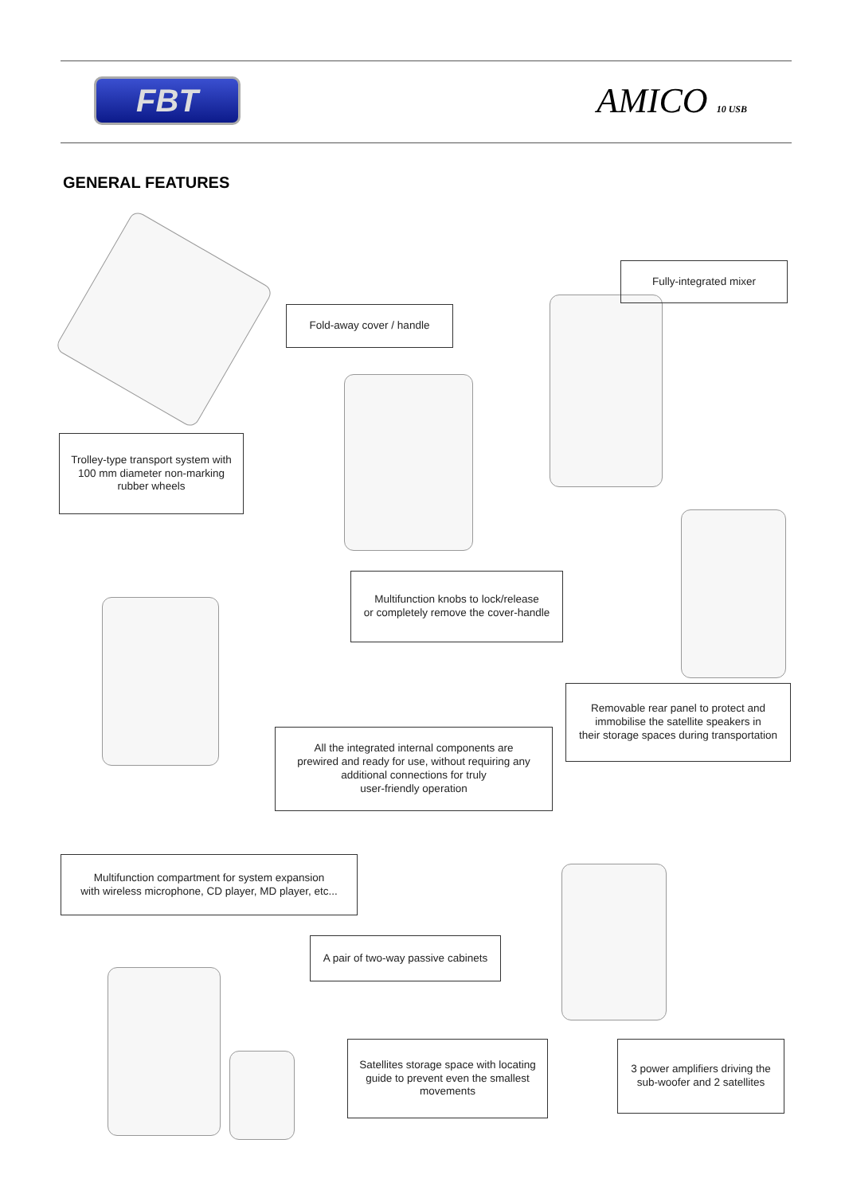FBT
AMICO 10 USB
GENERAL FEATURES
Fold-away cover / handle
Fully-integrated mixer
Trolley-type transport system with
100 mm diameter non-marking
rubber wheels
Multifunction knobs to lock/release
or completely remove the cover-handle
Removable rear panel to protect and
immobilise the satellite speakers in
their storage spaces during transportation
All the integrated internal components are
prewired and ready for use, without requiring any
additional connections for truly
user-friendly operation
Multifunction compartment for system expansion
with wireless microphone, CD player, MD player, etc...
A pair of two-way passive cabinets
Satellites storage space with locating
guide to prevent even the smallest
movements
3 power amplifiers driving the
sub-woofer and 2 satellites